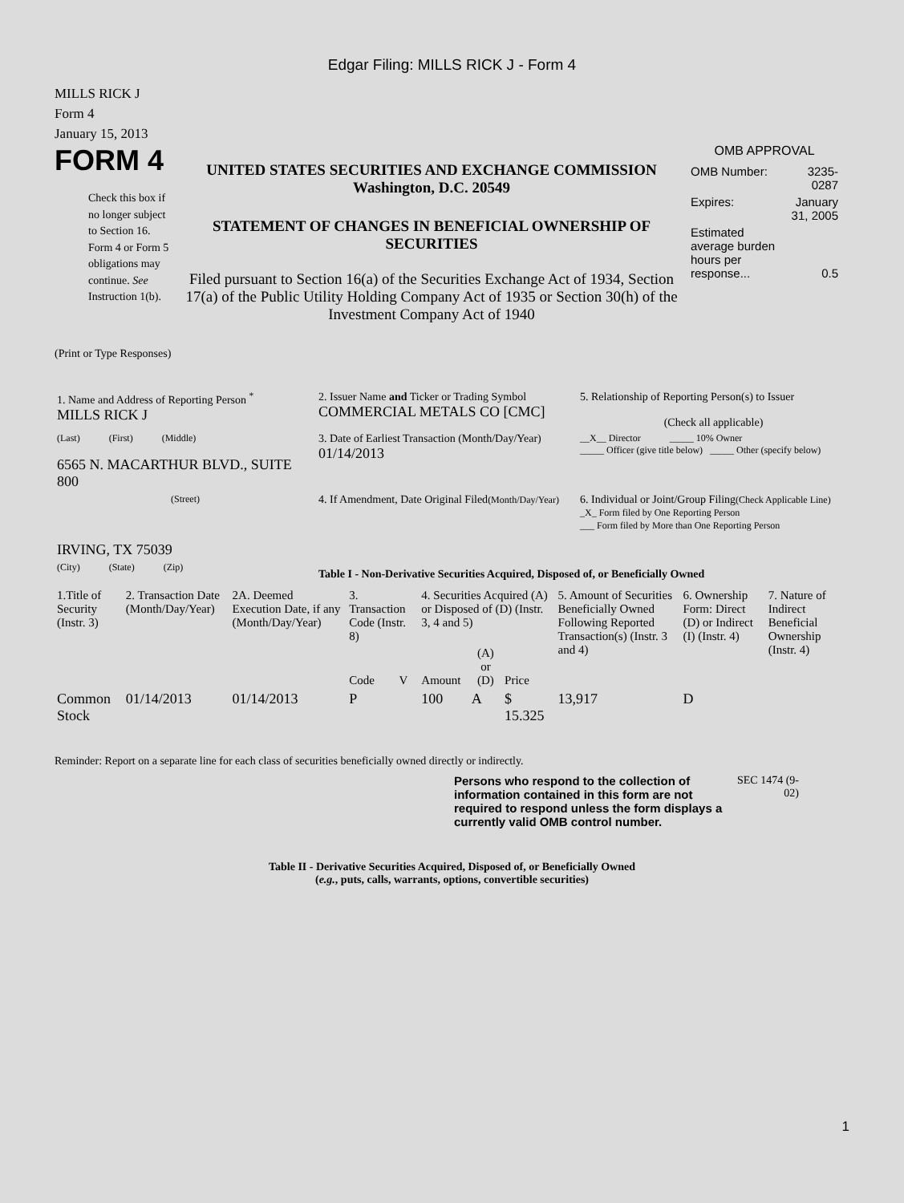Edgar Filing: MILLS RICK J - Form 4
MILLS RICK J
Form 4
January 15, 2013
FORM 4
Check this box if no longer subject to Section 16. Form 4 or Form 5 obligations may continue. See Instruction 1(b).
UNITED STATES SECURITIES AND EXCHANGE COMMISSION
Washington, D.C. 20549
STATEMENT OF CHANGES IN BENEFICIAL OWNERSHIP OF SECURITIES
Filed pursuant to Section 16(a) of the Securities Exchange Act of 1934, Section 17(a) of the Public Utility Holding Company Act of 1935 or Section 30(h) of the Investment Company Act of 1940
OMB APPROVAL
| OMB Number: | 3235-0287 |
| Expires: | January 31, 2005 |
| Estimated average burden hours per response... | 0.5 |
(Print or Type Responses)
| 1. Name and Address of Reporting Person <sup>*</sup> MILLS RICK J | 2. Issuer Name and Ticker or Trading Symbol COMMERCIAL METALS CO [CMC] | 5. Relationship of Reporting Person(s) to Issuer (Check all applicable) |
| (Last) (First) (Middle) 6565 N. MACARTHUR BLVD., SUITE 800 | 3. Date of Earliest Transaction (Month/Day/Year) 01/14/2013 | __X__ Director _____ 10% Owner _____ Officer (give title below) _____ Other (specify below) |
| (Street) IRVING, TX 75039 | 4. If Amendment, Date Original Filed (Month/Day/Year) | 6. Individual or Joint/Group Filing (Check Applicable Line) _X_ Form filed by One Reporting Person ___ Form filed by More than One Reporting Person |
| (City) (State) (Zip) | Table I - Non-Derivative Securities Acquired, Disposed of, or Beneficially Owned | |
| 1.Title of Security (Instr. 3) | 2. Transaction Date (Month/Day/Year) | 2A. Deemed Execution Date, if any (Month/Day/Year) | 3. Transaction Code (Instr. 8) | | 4. Securities Acquired (A) or Disposed of (D) (Instr. 3, 4 and 5) | | | 5. Amount of Securities Beneficially Owned Following Reported Transaction(s) (Instr. 3 and 4) | 6. Ownership Form: Direct (D) or Indirect (I) (Instr. 4) | 7. Nature of Indirect Beneficial Ownership (Instr. 4) |
| --- | --- | --- | --- | --- | --- | --- | --- | --- | --- | --- |
| | | | Code | V | Amount | (A) or (D) | Price | | | |
| Common Stock | 01/14/2013 | 01/14/2013 | P | | 100 | A | $ 15.325 | 13,917 | D | |
Reminder: Report on a separate line for each class of securities beneficially owned directly or indirectly.
Persons who respond to the collection of information contained in this form are not required to respond unless the form displays a currently valid OMB control number.
SEC 1474 (9-02)
Table II - Derivative Securities Acquired, Disposed of, or Beneficially Owned
(e.g., puts, calls, warrants, options, convertible securities)
1